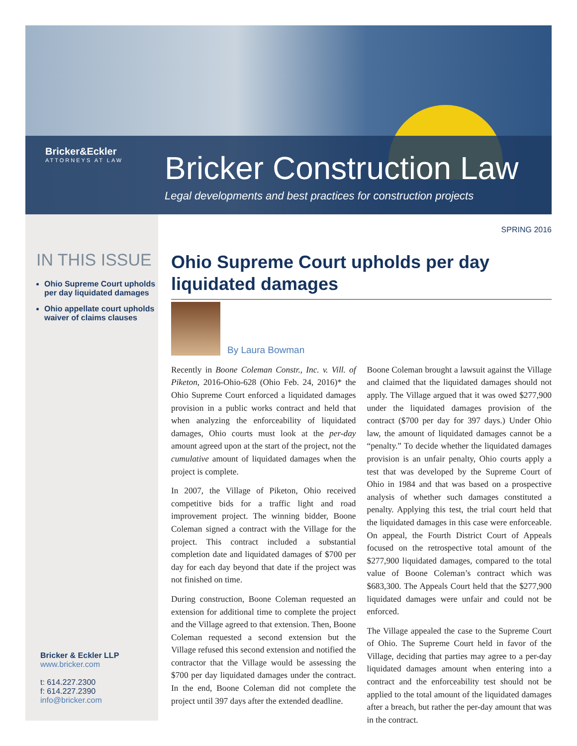Bricker&Eckler
ATTORNEYS AT LAW
Bricker Construction Law
Legal developments and best practices for construction projects
SPRING 2016
IN THIS ISSUE
Ohio Supreme Court upholds per day liquidated damages
Ohio appellate court upholds waiver of claims clauses
Bricker & Eckler LLP
www.bricker.com
t: 614.227.2300
f: 614.227.2390
info@bricker.com
Ohio Supreme Court upholds per day liquidated damages
By Laura Bowman
Recently in Boone Coleman Constr., Inc. v. Vill. of Piketon, 2016-Ohio-628 (Ohio Feb. 24, 2016)* the Ohio Supreme Court enforced a liquidated damages provision in a public works contract and held that when analyzing the enforceability of liquidated damages, Ohio courts must look at the per-day amount agreed upon at the start of the project, not the cumulative amount of liquidated damages when the project is complete.
In 2007, the Village of Piketon, Ohio received competitive bids for a traffic light and road improvement project. The winning bidder, Boone Coleman signed a contract with the Village for the project. This contract included a substantial completion date and liquidated damages of $700 per day for each day beyond that date if the project was not finished on time.
During construction, Boone Coleman requested an extension for additional time to complete the project and the Village agreed to that extension. Then, Boone Coleman requested a second extension but the Village refused this second extension and notified the contractor that the Village would be assessing the $700 per day liquidated damages under the contract. In the end, Boone Coleman did not complete the project until 397 days after the extended deadline.
Boone Coleman brought a lawsuit against the Village and claimed that the liquidated damages should not apply. The Village argued that it was owed $277,900 under the liquidated damages provision of the contract ($700 per day for 397 days.) Under Ohio law, the amount of liquidated damages cannot be a “penalty.” To decide whether the liquidated damages provision is an unfair penalty, Ohio courts apply a test that was developed by the Supreme Court of Ohio in 1984 and that was based on a prospective analysis of whether such damages constituted a penalty. Applying this test, the trial court held that the liquidated damages in this case were enforceable. On appeal, the Fourth District Court of Appeals focused on the retrospective total amount of the $277,900 liquidated damages, compared to the total value of Boone Coleman’s contract which was $683,300. The Appeals Court held that the $277,900 liquidated damages were unfair and could not be enforced.
The Village appealed the case to the Supreme Court of Ohio. The Supreme Court held in favor of the Village, deciding that parties may agree to a per-day liquidated damages amount when entering into a contract and the enforceability test should not be applied to the total amount of the liquidated damages after a breach, but rather the per-day amount that was in the contract.